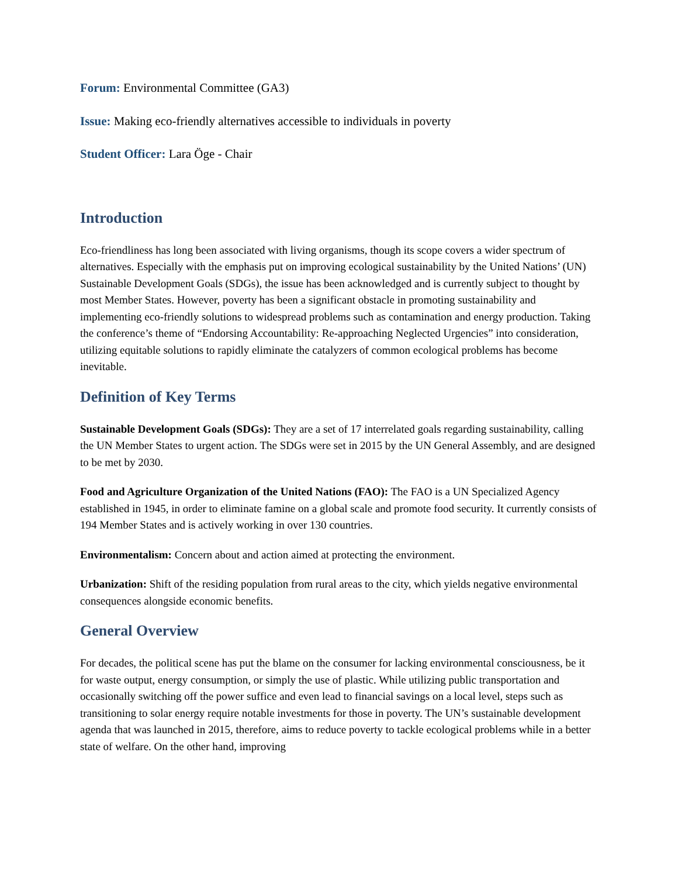Forum: Environmental Committee (GA3)
Issue: Making eco-friendly alternatives accessible to individuals in poverty
Student Officer: Lara Öge - Chair
Introduction
Eco-friendliness has long been associated with living organisms, though its scope covers a wider spectrum of alternatives. Especially with the emphasis put on improving ecological sustainability by the United Nations’ (UN) Sustainable Development Goals (SDGs), the issue has been acknowledged and is currently subject to thought by most Member States. However, poverty has been a significant obstacle in promoting sustainability and implementing eco-friendly solutions to widespread problems such as contamination and energy production. Taking the conference’s theme of “Endorsing Accountability: Re-approaching Neglected Urgencies” into consideration, utilizing equitable solutions to rapidly eliminate the catalyzers of common ecological problems has become inevitable.
Definition of Key Terms
Sustainable Development Goals (SDGs): They are a set of 17 interrelated goals regarding sustainability, calling the UN Member States to urgent action. The SDGs were set in 2015 by the UN General Assembly, and are designed to be met by 2030.
Food and Agriculture Organization of the United Nations (FAO): The FAO is a UN Specialized Agency established in 1945, in order to eliminate famine on a global scale and promote food security. It currently consists of 194 Member States and is actively working in over 130 countries.
Environmentalism: Concern about and action aimed at protecting the environment.
Urbanization: Shift of the residing population from rural areas to the city, which yields negative environmental consequences alongside economic benefits.
General Overview
For decades, the political scene has put the blame on the consumer for lacking environmental consciousness, be it for waste output, energy consumption, or simply the use of plastic. While utilizing public transportation and occasionally switching off the power suffice and even lead to financial savings on a local level, steps such as transitioning to solar energy require notable investments for those in poverty. The UN’s sustainable development agenda that was launched in 2015, therefore, aims to reduce poverty to tackle ecological problems while in a better state of welfare. On the other hand, improving